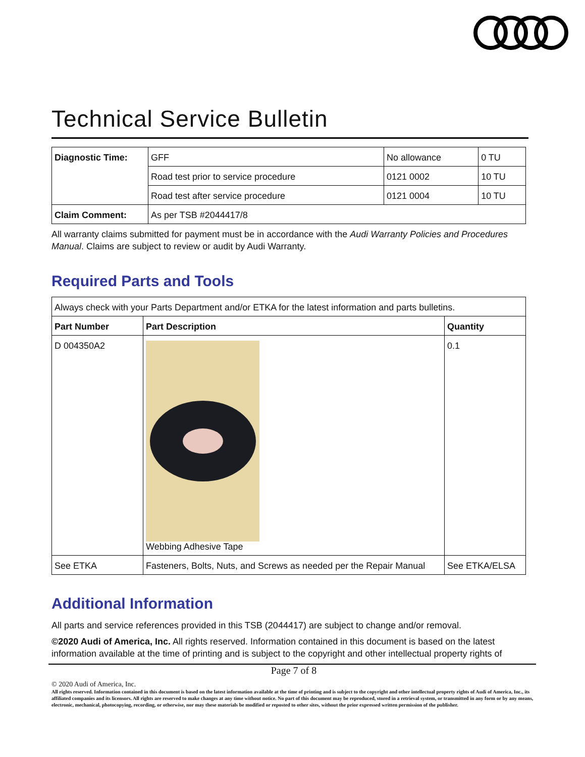Technical Service Bulletin
| Diagnostic Time: | GFF | No allowance | 0 TU |
| | Road test prior to service procedure | 0121 0002 | 10 TU |
| | Road test after service procedure | 0121 0004 | 10 TU |
| Claim Comment: | As per TSB #2044417/8 | | |
All warranty claims submitted for payment must be in accordance with the Audi Warranty Policies and Procedures Manual. Claims are subject to review or audit by Audi Warranty.
Required Parts and Tools
| Always check with your Parts Department and/or ETKA for the latest information and parts bulletins. | | |
| Part Number | Part Description | Quantity |
| D 004350A2 | Webbing Adhesive Tape | 0.1 |
| See ETKA | Fasteners, Bolts, Nuts, and Screws as needed per the Repair Manual | See ETKA/ELSA |
Additional Information
All parts and service references provided in this TSB (2044417) are subject to change and/or removal.
©2020 Audi of America, Inc. All rights reserved. Information contained in this document is based on the latest information available at the time of printing and is subject to the copyright and other intellectual property rights of
Page 7 of 8
© 2020 Audi of America, Inc.
All rights reserved. Information contained in this document is based on the latest information available at the time of printing and is subject to the copyright and other intellectual property rights of Audi of America, Inc., its affiliated companies and its licensors. All rights are reserved to make changes at any time without notice. No part of this document may be reproduced, stored in a retrieval system, or transmitted in any form or by any means, electronic, mechanical, photocopying, recording, or otherwise, nor may these materials be modified or reposted to other sites, without the prior expressed written permission of the publisher.